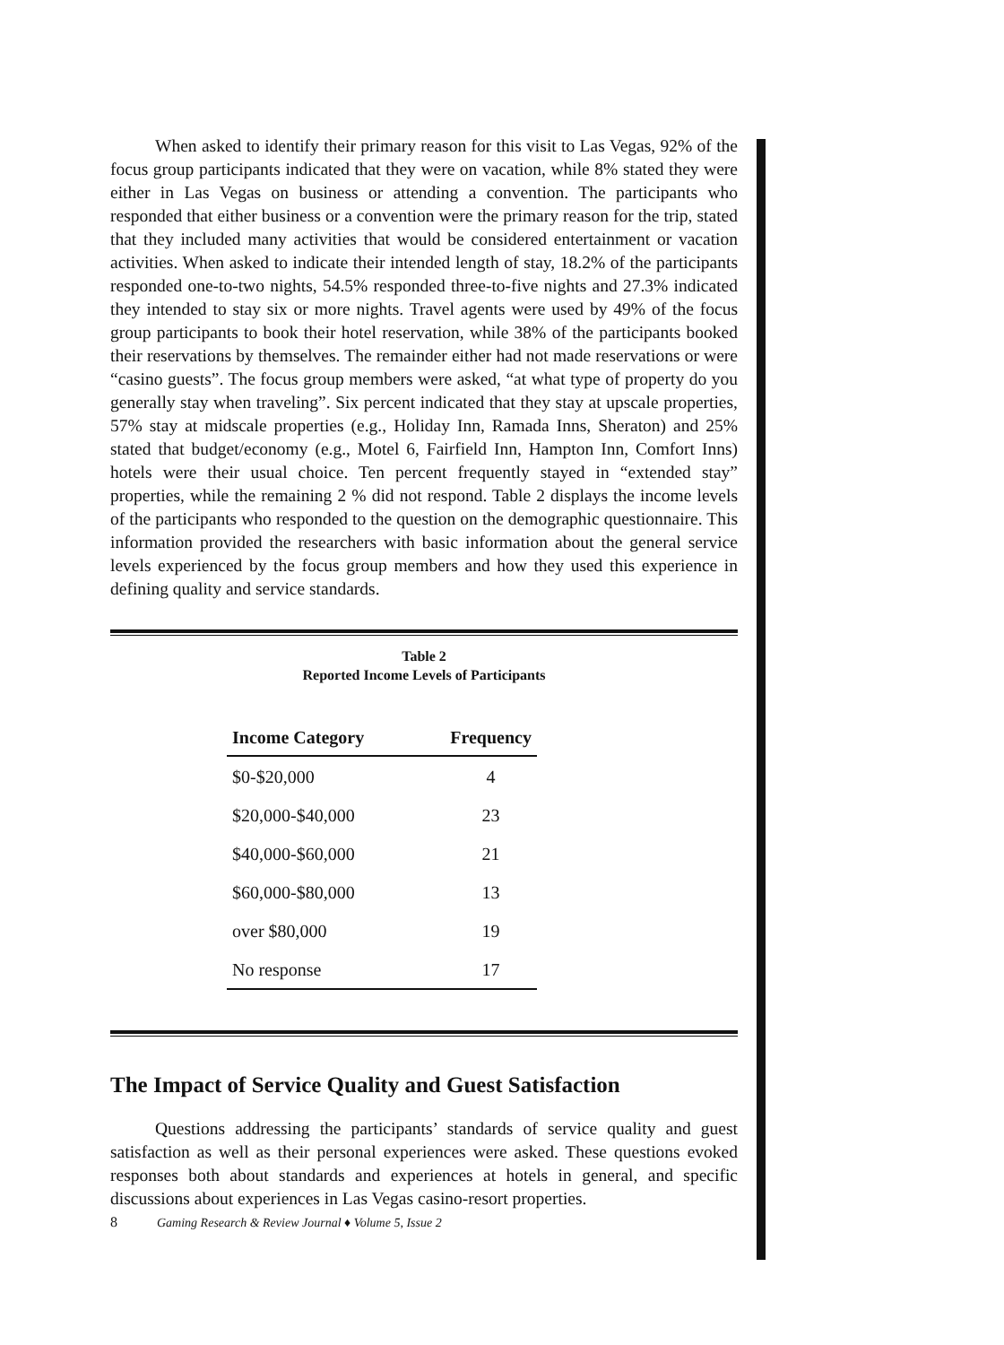When asked to identify their primary reason for this visit to Las Vegas, 92% of the focus group participants indicated that they were on vacation, while 8% stated they were either in Las Vegas on business or attending a convention. The participants who responded that either business or a convention were the primary reason for the trip, stated that they included many activities that would be considered entertainment or vacation activities. When asked to indicate their intended length of stay, 18.2% of the participants responded one-to-two nights, 54.5% responded three-to-five nights and 27.3% indicated they intended to stay six or more nights. Travel agents were used by 49% of the focus group participants to book their hotel reservation, while 38% of the participants booked their reservations by themselves. The remainder either had not made reservations or were “casino guests”. The focus group members were asked, “at what type of property do you generally stay when traveling”. Six percent indicated that they stay at upscale properties, 57% stay at midscale properties (e.g., Holiday Inn, Ramada Inns, Sheraton) and 25% stated that budget/economy (e.g., Motel 6, Fairfield Inn, Hampton Inn, Comfort Inns) hotels were their usual choice. Ten percent frequently stayed in “extended stay” properties, while the remaining 2 % did not respond. Table 2 displays the income levels of the participants who responded to the question on the demographic questionnaire. This information provided the researchers with basic information about the general service levels experienced by the focus group members and how they used this experience in defining quality and service standards.
Table 2
Reported Income Levels of Participants
| Income Category | Frequency |
| --- | --- |
| $0-$20,000 | 4 |
| $20,000-$40,000 | 23 |
| $40,000-$60,000 | 21 |
| $60,000-$80,000 | 13 |
| over $80,000 | 19 |
| No response | 17 |
The Impact of Service Quality and Guest Satisfaction
Questions addressing the participants’ standards of service quality and guest satisfaction as well as their personal experiences were asked. These questions evoked responses both about standards and experiences at hotels in general, and specific discussions about experiences in Las Vegas casino-resort properties.
8 Gaming Research & Review Journal ♦ Volume 5, Issue 2